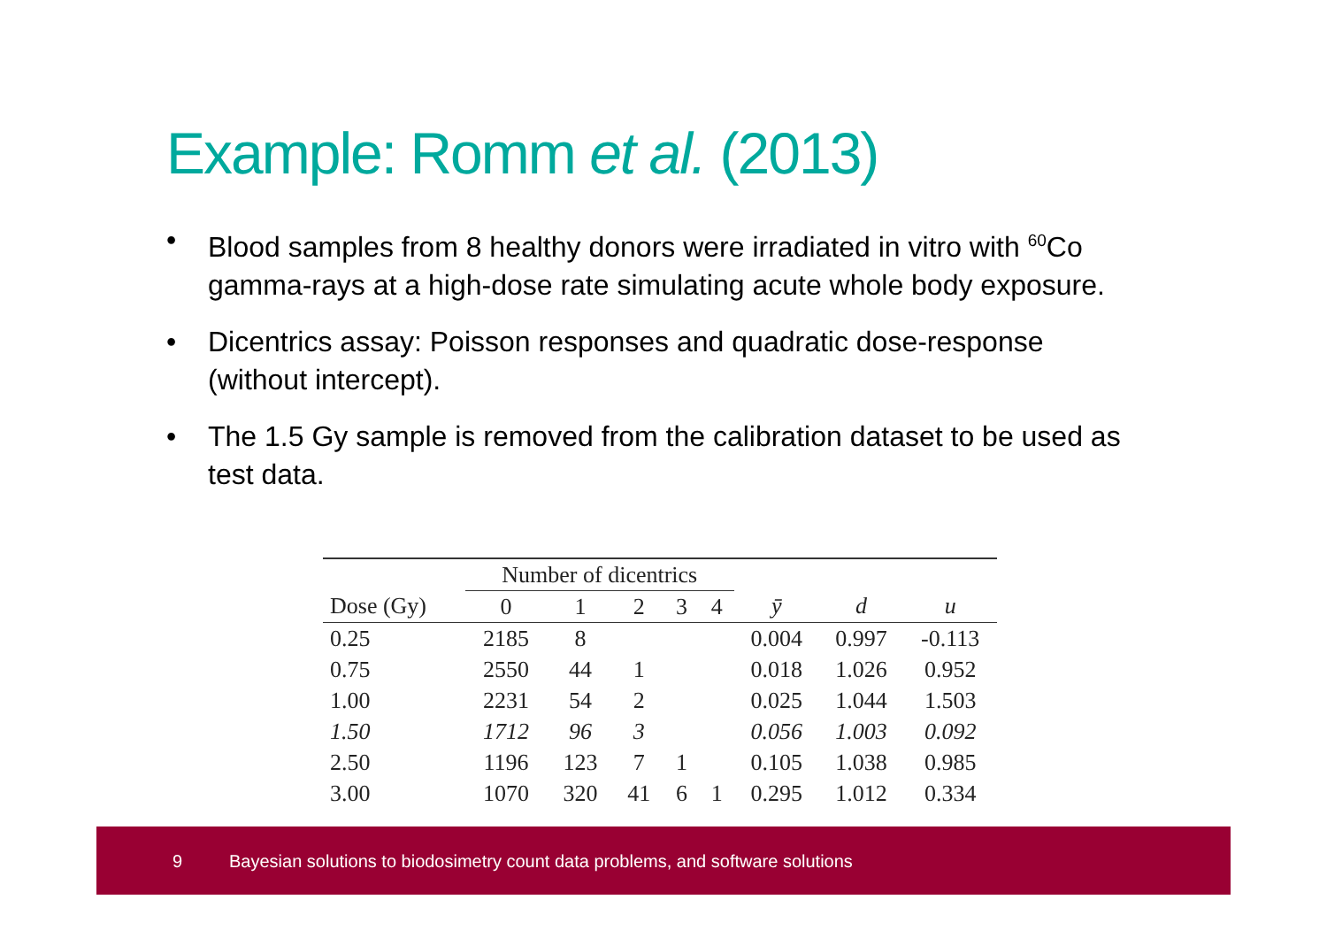Example: Romm et al. (2013)
• Blood samples from 8 healthy donors were irradiated in vitro with <sup>60</sup>Co gamma-rays at a high-dose rate simulating acute whole body exposure.
• Dicentrics assay: Poisson responses and quadratic dose-response (without intercept).
• The 1.5 Gy sample is removed from the calibration dataset to be used as test data.
| | Number of dicentrics | | | | | | | |
| --- | --- | --- | --- | --- | --- | --- | --- | --- |
| Dose (Gy) | 0 | 1 | 2 | 3 | 4 | ȳ | d | u |
| 0.25 | 2185 | 8 | | | | 0.004 | 0.997 | -0.113 |
| 0.75 | 2550 | 44 | 1 | | | 0.018 | 1.026 | 0.952 |
| 1.00 | 2231 | 54 | 2 | | | 0.025 | 1.044 | 1.503 |
| 1.50 | 1712 | 96 | 3 | | | 0.056 | 1.003 | 0.092 |
| 2.50 | 1196 | 123 | 7 | 1 | | 0.105 | 1.038 | 0.985 |
| 3.00 | 1070 | 320 | 41 | 6 | 1 | 0.295 | 1.012 | 0.334 |
9 Bayesian solutions to biodosimetry count data problems, and software solutions